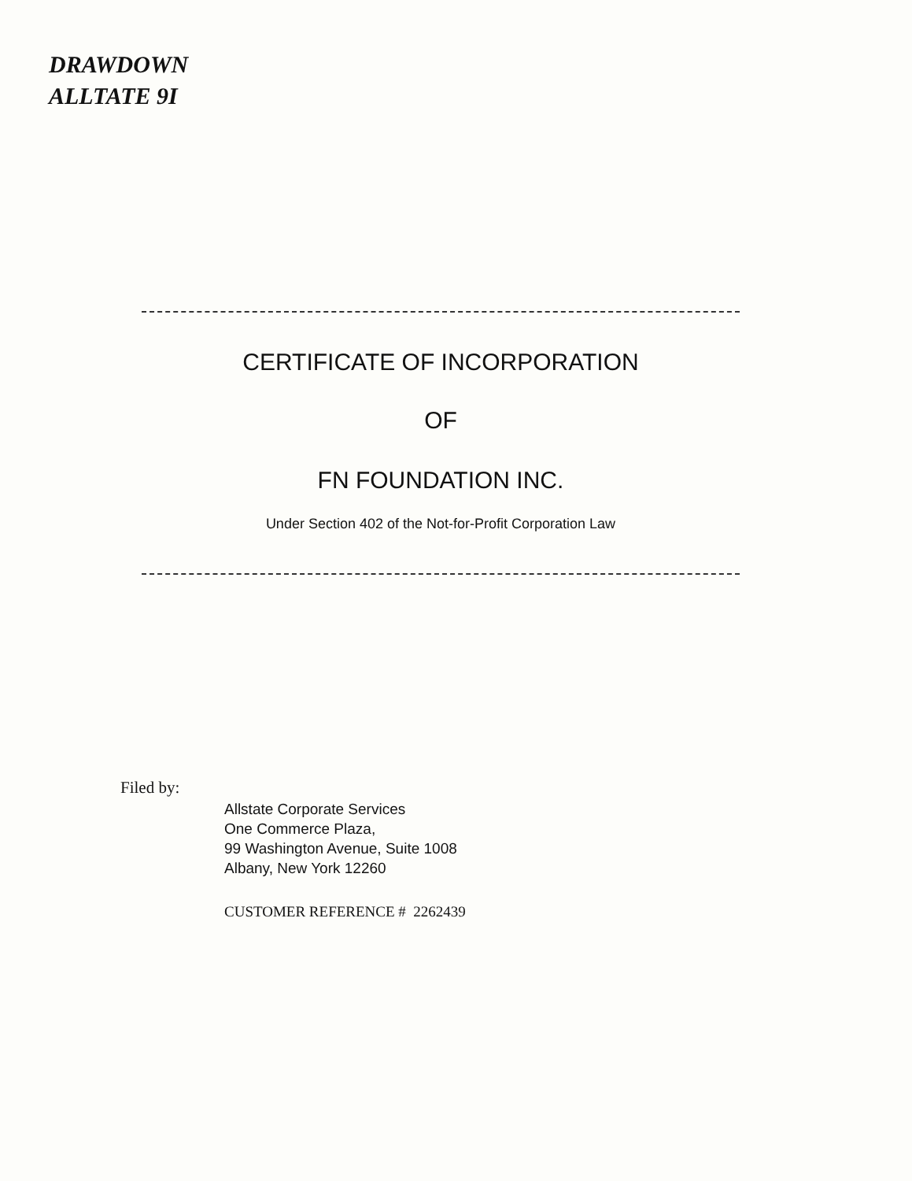DRAWDOWN
ALLTATE 9I
CERTIFICATE OF INCORPORATION
OF
FN FOUNDATION INC.
Under Section 402 of the Not-for-Profit Corporation Law
Filed by:
Allstate Corporate Services
One Commerce Plaza,
99 Washington Avenue, Suite 1008
Albany, New York 12260
CUSTOMER REFERENCE # 2262439